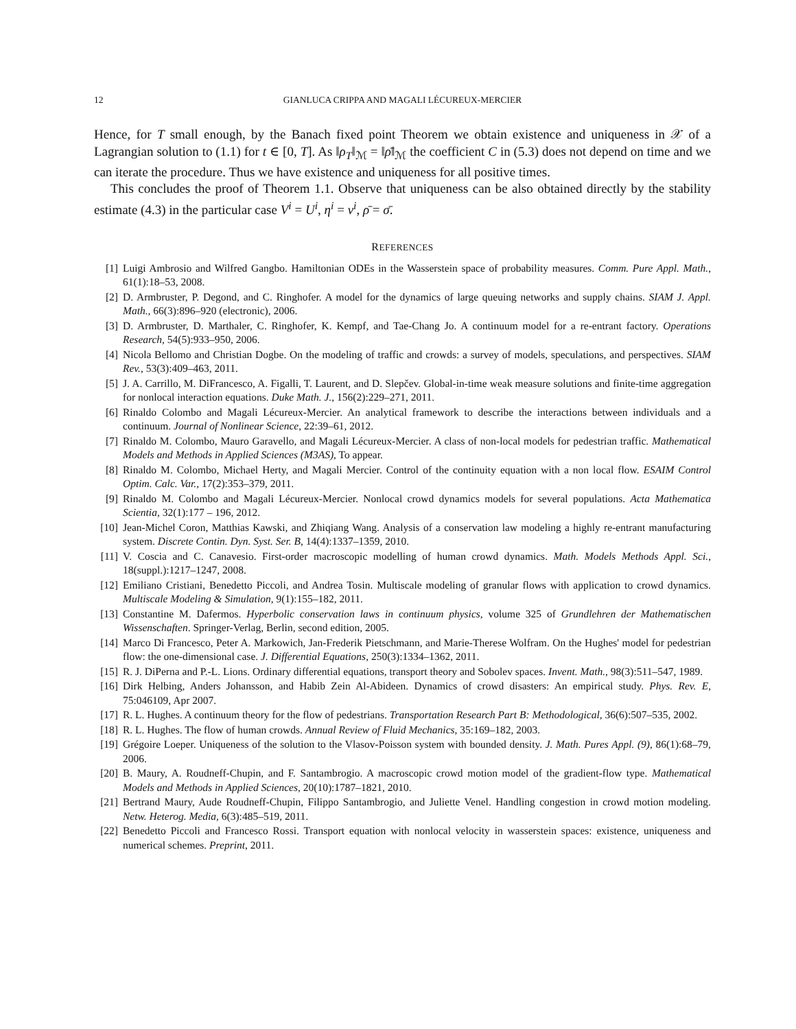12 GIANLUCA CRIPPA AND MAGALI LÉCUREUX-MERCIER
Hence, for T small enough, by the Banach fixed point Theorem we obtain existence and uniqueness in 𝒳 of a Lagrangian solution to (1.1) for t ∈ [0, T]. As ‖ρ<sub>T</sub>‖<sub>ℳ</sub> = ‖ρ̄‖<sub>ℳ</sub> the coefficient C in (5.3) does not depend on time and we can iterate the procedure. Thus we have existence and uniqueness for all positive times.
This concludes the proof of Theorem 1.1. Observe that uniqueness can be also obtained directly by the stability estimate (4.3) in the particular case V<sup>i</sup> = U<sup>i</sup>, η<sup>i</sup> = ν<sup>i</sup>, ρ̄ = σ̄.
REFERENCES
[1] Luigi Ambrosio and Wilfred Gangbo. Hamiltonian ODEs in the Wasserstein space of probability measures. Comm. Pure Appl. Math., 61(1):18–53, 2008.
[2] D. Armbruster, P. Degond, and C. Ringhofer. A model for the dynamics of large queuing networks and supply chains. SIAM J. Appl. Math., 66(3):896–920 (electronic), 2006.
[3] D. Armbruster, D. Marthaler, C. Ringhofer, K. Kempf, and Tae-Chang Jo. A continuum model for a re-entrant factory. Operations Research, 54(5):933–950, 2006.
[4] Nicola Bellomo and Christian Dogbe. On the modeling of traffic and crowds: a survey of models, speculations, and perspectives. SIAM Rev., 53(3):409–463, 2011.
[5] J. A. Carrillo, M. DiFrancesco, A. Figalli, T. Laurent, and D. Slepčev. Global-in-time weak measure solutions and finite-time aggregation for nonlocal interaction equations. Duke Math. J., 156(2):229–271, 2011.
[6] Rinaldo Colombo and Magali Lécureux-Mercier. An analytical framework to describe the interactions between individuals and a continuum. Journal of Nonlinear Science, 22:39–61, 2012.
[7] Rinaldo M. Colombo, Mauro Garavello, and Magali Lécureux-Mercier. A class of non-local models for pedestrian traffic. Mathematical Models and Methods in Applied Sciences (M3AS), To appear.
[8] Rinaldo M. Colombo, Michael Herty, and Magali Mercier. Control of the continuity equation with a non local flow. ESAIM Control Optim. Calc. Var., 17(2):353–379, 2011.
[9] Rinaldo M. Colombo and Magali Lécureux-Mercier. Nonlocal crowd dynamics models for several populations. Acta Mathematica Scientia, 32(1):177 – 196, 2012.
[10] Jean-Michel Coron, Matthias Kawski, and Zhiqiang Wang. Analysis of a conservation law modeling a highly re-entrant manufacturing system. Discrete Contin. Dyn. Syst. Ser. B, 14(4):1337–1359, 2010.
[11] V. Coscia and C. Canavesio. First-order macroscopic modelling of human crowd dynamics. Math. Models Methods Appl. Sci., 18(suppl.):1217–1247, 2008.
[12] Emiliano Cristiani, Benedetto Piccoli, and Andrea Tosin. Multiscale modeling of granular flows with application to crowd dynamics. Multiscale Modeling & Simulation, 9(1):155–182, 2011.
[13] Constantine M. Dafermos. Hyperbolic conservation laws in continuum physics, volume 325 of Grundlehren der Mathematischen Wissenschaften. Springer-Verlag, Berlin, second edition, 2005.
[14] Marco Di Francesco, Peter A. Markowich, Jan-Frederik Pietschmann, and Marie-Therese Wolfram. On the Hughes' model for pedestrian flow: the one-dimensional case. J. Differential Equations, 250(3):1334–1362, 2011.
[15] R. J. DiPerna and P.-L. Lions. Ordinary differential equations, transport theory and Sobolev spaces. Invent. Math., 98(3):511–547, 1989.
[16] Dirk Helbing, Anders Johansson, and Habib Zein Al-Abideen. Dynamics of crowd disasters: An empirical study. Phys. Rev. E, 75:046109, Apr 2007.
[17] R. L. Hughes. A continuum theory for the flow of pedestrians. Transportation Research Part B: Methodological, 36(6):507–535, 2002.
[18] R. L. Hughes. The flow of human crowds. Annual Review of Fluid Mechanics, 35:169–182, 2003.
[19] Grégoire Loeper. Uniqueness of the solution to the Vlasov-Poisson system with bounded density. J. Math. Pures Appl. (9), 86(1):68–79, 2006.
[20] B. Maury, A. Roudneff-Chupin, and F. Santambrogio. A macroscopic crowd motion model of the gradient-flow type. Mathematical Models and Methods in Applied Sciences, 20(10):1787–1821, 2010.
[21] Bertrand Maury, Aude Roudneff-Chupin, Filippo Santambrogio, and Juliette Venel. Handling congestion in crowd motion modeling. Netw. Heterog. Media, 6(3):485–519, 2011.
[22] Benedetto Piccoli and Francesco Rossi. Transport equation with nonlocal velocity in wasserstein spaces: existence, uniqueness and numerical schemes. Preprint, 2011.